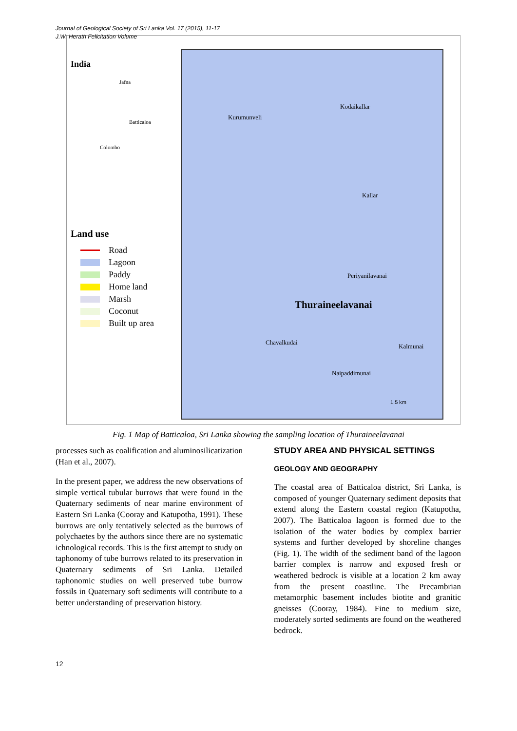Journal of Geological Society of Sri Lanka Vol. 17 (2015), 11-17
J.W. Herath Felicitation Volume
India
Jafna
Batticaloa
Colombo
Land use
Road
Lagoon
Paddy
Home land
Marsh
Coconut
Built up area
Kurumunveli
Kodaikallar
Kallar
Periyanilavanai
Thuraineelavanai
Chavalkudai
Kalmunai
Naipaddimunai
1.5 km
Fig. 1 Map of Batticaloa, Sri Lanka showing the sampling location of Thuraineelavanai
processes such as coalification and aluminosilicatization (Han et al., 2007).
In the present paper, we address the new observations of simple vertical tubular burrows that were found in the Quaternary sediments of near marine environment of Eastern Sri Lanka (Cooray and Katupotha, 1991). These burrows are only tentatively selected as the burrows of polychaetes by the authors since there are no systematic ichnological records. This is the first attempt to study on taphonomy of tube burrows related to its preservation in Quaternary sediments of Sri Lanka. Detailed taphonomic studies on well preserved tube burrow fossils in Quaternary soft sediments will contribute to a better understanding of preservation history.
STUDY AREA AND PHYSICAL SETTINGS
GEOLOGY AND GEOGRAPHY
The coastal area of Batticaloa district, Sri Lanka, is composed of younger Quaternary sediment deposits that extend along the Eastern coastal region (Katupotha, 2007). The Batticaloa lagoon is formed due to the isolation of the water bodies by complex barrier systems and further developed by shoreline changes (Fig. 1). The width of the sediment band of the lagoon barrier complex is narrow and exposed fresh or weathered bedrock is visible at a location 2 km away from the present coastline. The Precambrian metamorphic basement includes biotite and granitic gneisses (Cooray, 1984). Fine to medium size, moderately sorted sediments are found on the weathered bedrock.
12